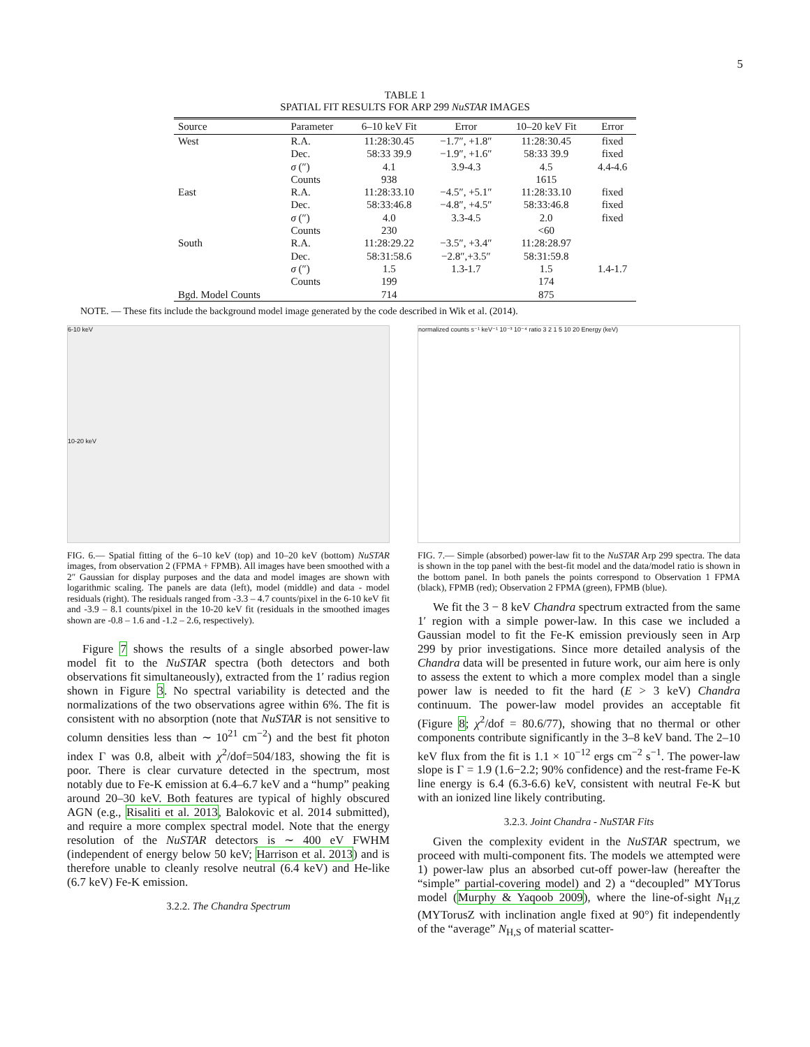5
TABLE 1
SPATIAL FIT RESULTS FOR ARP 299 NuSTAR IMAGES
| Source | Parameter | 6–10 keV Fit | Error | 10–20 keV Fit | Error |
| --- | --- | --- | --- | --- | --- |
| West | R.A. | 11:28:30.45 | −1.7″, +1.8″ | 11:28:30.45 | fixed |
| | Dec. | 58:33 39.9 | −1.9″, +1.6″ | 58:33 39.9 | fixed |
| | σ (″) | 4.1 | 3.9-4.3 | 4.5 | 4.4-4.6 |
| | Counts | 938 | | 1615 | |
| East | R.A. | 11:28:33.10 | −4.5″, +5.1″ | 11:28:33.10 | fixed |
| | Dec. | 58:33:46.8 | −4.8″, +4.5″ | 58:33:46.8 | fixed |
| | σ (″) | 4.0 | 3.3-4.5 | 2.0 | fixed |
| | Counts | 230 | | <60 | |
| South | R.A. | 11:28:29.22 | −3.5″, +3.4″ | 11:28:28.97 | |
| | Dec. | 58:31:58.6 | −2.8″,+3.5″ | 58:31:59.8 | |
| | σ (″) | 1.5 | 1.3-1.7 | 1.5 | 1.4-1.7 |
| | Counts | 199 | | 174 | |
| Bgd. Model Counts | | 714 | | 875 | |
NOTE. — These fits include the background model image generated by the code described in Wik et al. (2014).
6-10 keV
10-20 keV
FIG. 6.— Spatial fitting of the 6–10 keV (top) and 10–20 keV (bottom) NuSTAR images, from observation 2 (FPMA + FPMB). All images have been smoothed with a 2″ Gaussian for display purposes and the data and model images are shown with logarithmic scaling. The panels are data (left), model (middle) and data - model residuals (right). The residuals ranged from -3.3 – 4.7 counts/pixel in the 6-10 keV fit and -3.9 – 8.1 counts/pixel in the 10-20 keV fit (residuals in the smoothed images shown are -0.8 – 1.6 and -1.2 – 2.6, respectively).
Figure 7 shows the results of a single absorbed power-law model fit to the NuSTAR spectra (both detectors and both observations fit simultaneously), extracted from the 1′ radius region shown in Figure 3. No spectral variability is detected and the normalizations of the two observations agree within 6%. The fit is consistent with no absorption (note that NuSTAR is not sensitive to column densities less than ∼ 10<sup>21</sup> cm<sup>−2</sup>) and the best fit photon index Γ was 0.8, albeit with χ<sup>2</sup>/dof=504/183, showing the fit is poor. There is clear curvature detected in the spectrum, most notably due to Fe-K emission at 6.4–6.7 keV and a “hump” peaking around 20–30 keV. Both features are typical of highly obscured AGN (e.g., Risaliti et al. 2013, Balokovic et al. 2014 submitted), and require a more complex spectral model. Note that the energy resolution of the NuSTAR detectors is ∼ 400 eV FWHM (independent of energy below 50 keV; Harrison et al. 2013) and is therefore unable to cleanly resolve neutral (6.4 keV) and He-like (6.7 keV) Fe-K emission.
3.2.2. The Chandra Spectrum
normalized counts s⁻¹ keV⁻¹ 10⁻³ 10⁻⁴ ratio 3 2 1 5 10 20 Energy (keV)
FIG. 7.— Simple (absorbed) power-law fit to the NuSTAR Arp 299 spectra. The data is shown in the top panel with the best-fit model and the data/model ratio is shown in the bottom panel. In both panels the points correspond to Observation 1 FPMA (black), FPMB (red); Observation 2 FPMA (green), FPMB (blue).
We fit the 3 − 8 keV Chandra spectrum extracted from the same 1′ region with a simple power-law. In this case we included a Gaussian model to fit the Fe-K emission previously seen in Arp 299 by prior investigations. Since more detailed analysis of the Chandra data will be presented in future work, our aim here is only to assess the extent to which a more complex model than a single power law is needed to fit the hard (E > 3 keV) Chandra continuum. The power-law model provides an acceptable fit (Figure 8; χ<sup>2</sup>/dof = 80.6/77), showing that no thermal or other components contribute significantly in the 3–8 keV band. The 2–10 keV flux from the fit is 1.1 × 10<sup>−12</sup> ergs cm<sup>−2</sup> s<sup>−1</sup>. The power-law slope is Γ = 1.9 (1.6−2.2; 90% confidence) and the rest-frame Fe-K line energy is 6.4 (6.3-6.6) keV, consistent with neutral Fe-K but with an ionized line likely contributing.
3.2.3. Joint Chandra - NuSTAR Fits
Given the complexity evident in the NuSTAR spectrum, we proceed with multi-component fits. The models we attempted were 1) power-law plus an absorbed cut-off power-law (hereafter the “simple” partial-covering model) and 2) a “decoupled” MYTorus model (Murphy & Yaqoob 2009), where the line-of-sight N<sub>H,Z</sub> (MYTorusZ with inclination angle fixed at 90°) fit independently of the “average” N<sub>H,S</sub> of material scatter-